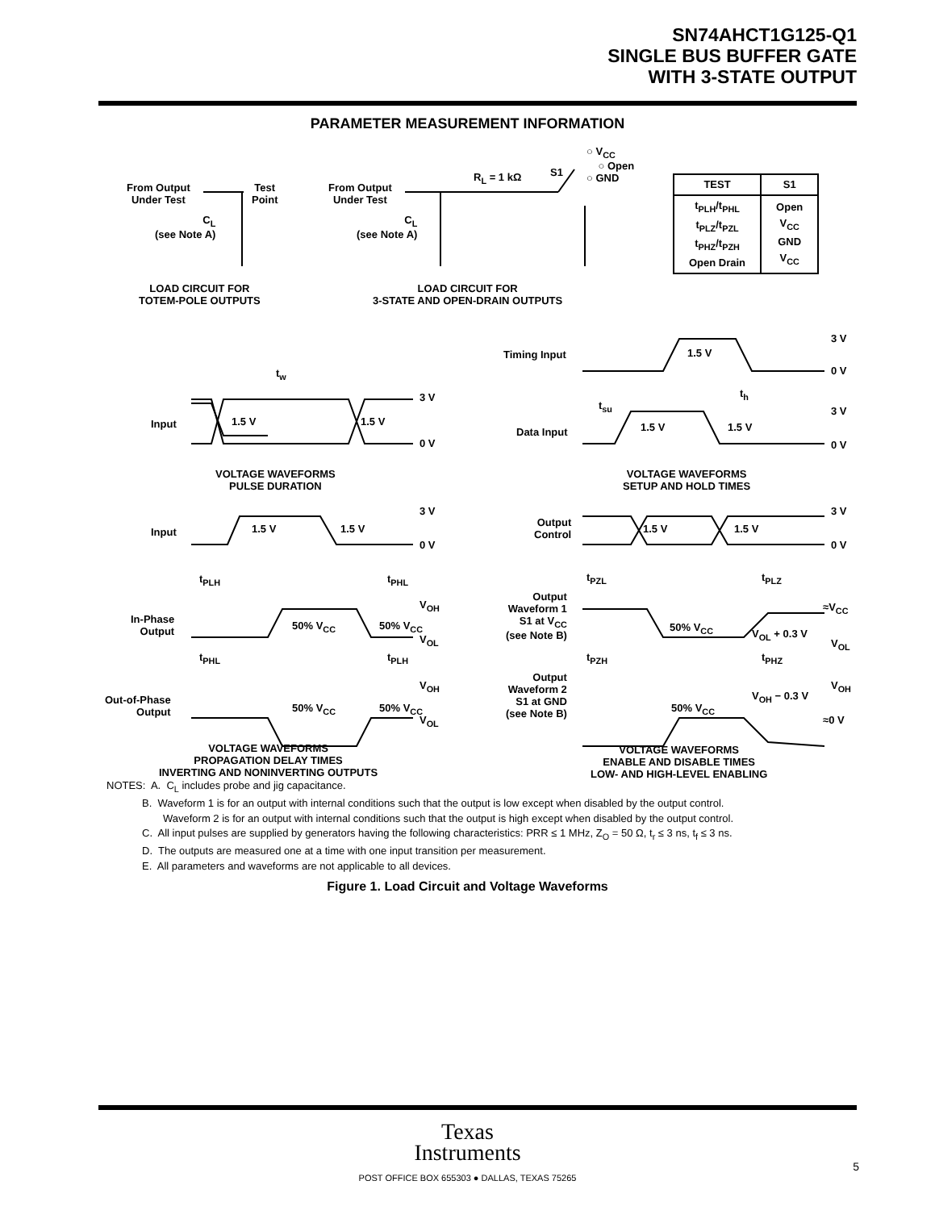SN74AHCT1G125-Q1
SINGLE BUS BUFFER GATE
WITH 3-STATE OUTPUT
PARAMETER MEASUREMENT INFORMATION
From Output
Under Test
Test
Point
C<sub>L</sub>
(see Note A)
From Output
Under Test
C<sub>L</sub>
(see Note A)
R<sub>L</sub> = 1 kΩ S1
○ V<sub>CC</sub>
○ Open
○ GND
| TEST | S1 |
| --- | --- |
| t<sub>PLH</sub>/t<sub>PHL</sub> t<sub>PLZ</sub>/t<sub>PZL</sub> t<sub>PHZ</sub>/t<sub>PZH</sub> Open Drain | Open V<sub>CC</sub> GND V<sub>CC</sub> |
LOAD CIRCUIT FOR
TOTEM-POLE OUTPUTS
LOAD CIRCUIT FOR
3-STATE AND OPEN-DRAIN OUTPUTS
t<sub>w</sub>
Input 1.5 V 1.5 V
3 V
0 V
VOLTAGE WAVEFORMS
PULSE DURATION
Timing Input 1.5 V
3 V
0 V
t<sub>h</sub>
t<sub>su</sub>
Data Input 1.5 V 1.5 V
3 V
0 V
VOLTAGE WAVEFORMS
SETUP AND HOLD TIMES
Input 1.5 V 1.5 V
3 V
0 V
t<sub>PLH</sub> t<sub>PHL</sub>
In-Phase
Output
50% V<sub>CC</sub> 50% V<sub>CC</sub>
V<sub>OH</sub>
V<sub>OL</sub>
t<sub>PHL</sub> t<sub>PLH</sub>
Out-of-Phase
Output
50% V<sub>CC</sub> 50% V<sub>CC</sub>
V<sub>OH</sub>
V<sub>OL</sub>
VOLTAGE WAVEFORMS
PROPAGATION DELAY TIMES
INVERTING AND NONINVERTING OUTPUTS
Output
Control
1.5 V 1.5 V
3 V
0 V
t<sub>PZL</sub> t<sub>PLZ</sub>
Output
Waveform 1
S1 at V<sub>CC</sub>
(see Note B)
50% V<sub>CC</sub>
V<sub>OL</sub> + 0.3 V
≈V<sub>CC</sub>
V<sub>OL</sub>
t<sub>PZH</sub> t<sub>PHZ</sub>
Output
Waveform 2
S1 at GND
(see Note B)
50% V<sub>CC</sub>
V<sub>OH</sub> − 0.3 V
V<sub>OH</sub>
≈0 V
VOLTAGE WAVEFORMS
ENABLE AND DISABLE TIMES
LOW- AND HIGH-LEVEL ENABLING
NOTES: A. C<sub>L</sub> includes probe and jig capacitance.
B. Waveform 1 is for an output with internal conditions such that the output is low except when disabled by the output control.
Waveform 2 is for an output with internal conditions such that the output is high except when disabled by the output control.
C. All input pulses are supplied by generators having the following characteristics: PRR ≤ 1 MHz, Z<sub>O</sub> = 50 Ω, t<sub>r</sub> ≤ 3 ns, t<sub>f</sub> ≤ 3 ns.
D. The outputs are measured one at a time with one input transition per measurement.
E. All parameters and waveforms are not applicable to all devices.
Figure 1. Load Circuit and Voltage Waveforms
Texas
Instruments
POST OFFICE BOX 655303 ● DALLAS, TEXAS 75265
5